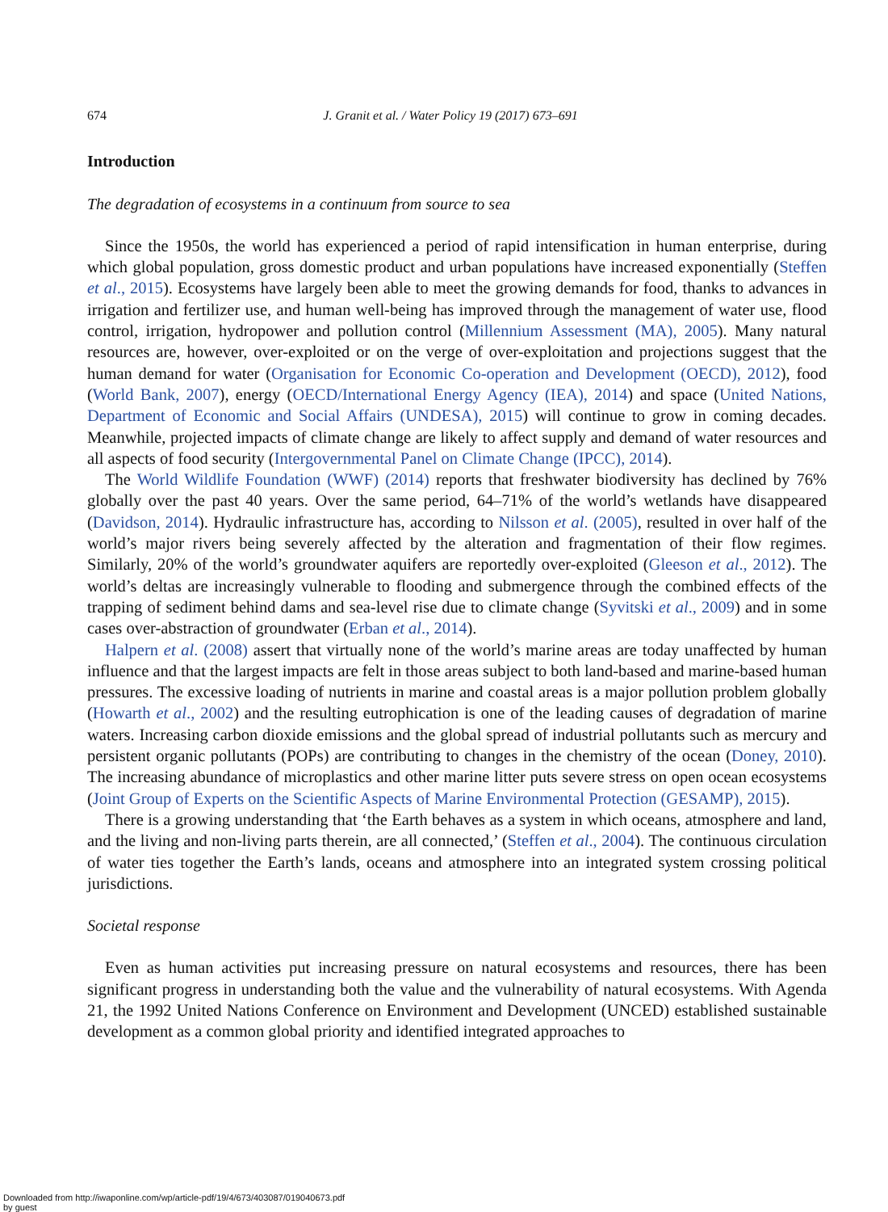674 J. Granit et al. / Water Policy 19 (2017) 673–691
Introduction
The degradation of ecosystems in a continuum from source to sea
Since the 1950s, the world has experienced a period of rapid intensification in human enterprise, during which global population, gross domestic product and urban populations have increased exponentially (Steffen et al., 2015). Ecosystems have largely been able to meet the growing demands for food, thanks to advances in irrigation and fertilizer use, and human well-being has improved through the management of water use, flood control, irrigation, hydropower and pollution control (Millennium Assessment (MA), 2005). Many natural resources are, however, over-exploited or on the verge of over-exploitation and projections suggest that the human demand for water (Organisation for Economic Co-operation and Development (OECD), 2012), food (World Bank, 2007), energy (OECD/International Energy Agency (IEA), 2014) and space (United Nations, Department of Economic and Social Affairs (UNDESA), 2015) will continue to grow in coming decades. Meanwhile, projected impacts of climate change are likely to affect supply and demand of water resources and all aspects of food security (Intergovernmental Panel on Climate Change (IPCC), 2014).
The World Wildlife Foundation (WWF) (2014) reports that freshwater biodiversity has declined by 76% globally over the past 40 years. Over the same period, 64–71% of the world’s wetlands have disappeared (Davidson, 2014). Hydraulic infrastructure has, according to Nilsson et al. (2005), resulted in over half of the world’s major rivers being severely affected by the alteration and fragmentation of their flow regimes. Similarly, 20% of the world’s groundwater aquifers are reportedly over-exploited (Gleeson et al., 2012). The world’s deltas are increasingly vulnerable to flooding and submergence through the combined effects of the trapping of sediment behind dams and sea-level rise due to climate change (Syvitski et al., 2009) and in some cases over-abstraction of groundwater (Erban et al., 2014).
Halpern et al. (2008) assert that virtually none of the world’s marine areas are today unaffected by human influence and that the largest impacts are felt in those areas subject to both land-based and marine-based human pressures. The excessive loading of nutrients in marine and coastal areas is a major pollution problem globally (Howarth et al., 2002) and the resulting eutrophication is one of the leading causes of degradation of marine waters. Increasing carbon dioxide emissions and the global spread of industrial pollutants such as mercury and persistent organic pollutants (POPs) are contributing to changes in the chemistry of the ocean (Doney, 2010). The increasing abundance of microplastics and other marine litter puts severe stress on open ocean ecosystems (Joint Group of Experts on the Scientific Aspects of Marine Environmental Protection (GESAMP), 2015).
There is a growing understanding that ‘the Earth behaves as a system in which oceans, atmosphere and land, and the living and non-living parts therein, are all connected,’ (Steffen et al., 2004). The continuous circulation of water ties together the Earth’s lands, oceans and atmosphere into an integrated system crossing political jurisdictions.
Societal response
Even as human activities put increasing pressure on natural ecosystems and resources, there has been significant progress in understanding both the value and the vulnerability of natural ecosystems. With Agenda 21, the 1992 United Nations Conference on Environment and Development (UNCED) established sustainable development as a common global priority and identified integrated approaches to
Downloaded from http://iwaponline.com/wp/article-pdf/19/4/673/403087/019040673.pdf
by guest